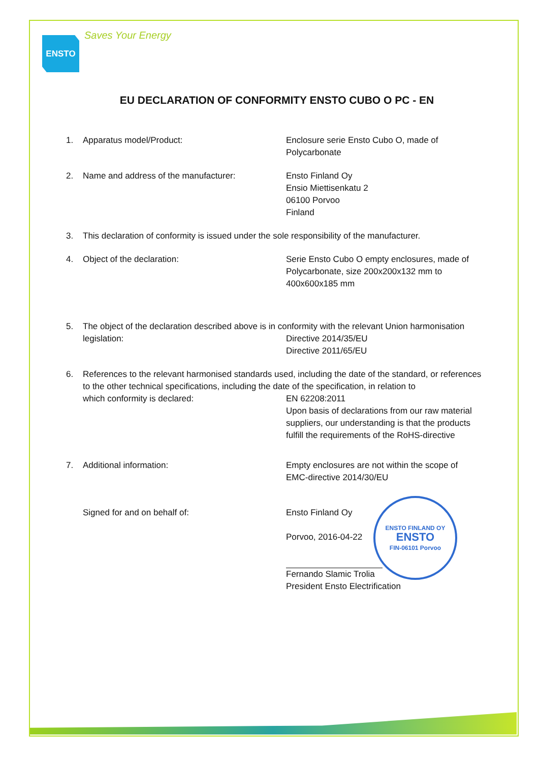ENSTO Saves Your Energy
EU DECLARATION OF CONFORMITY ENSTO CUBO O PC - EN
1. Apparatus model/Product: Enclosure serie Ensto Cubo O, made of
Polycarbonate
2. Name and address of the manufacturer: Ensto Finland Oy
Ensio Miettisenkatu 2
06100 Porvoo
Finland
3. This declaration of conformity is issued under the sole responsibility of the manufacturer.
4. Object of the declaration: Serie Ensto Cubo O empty enclosures, made of
Polycarbonate, size 200x200x132 mm to
400x600x185 mm
5. The object of the declaration described above is in conformity with the relevant Union harmonisation
legislation: Directive 2014/35/EU
Directive 2011/65/EU
6. References to the relevant harmonised standards used, including the date of the standard, or references to the other technical specifications, including the date of the specification, in relation to
which conformity is declared: EN 62208:2011
Upon basis of declarations from our raw material suppliers, our understanding is that the products fulfill the requirements of the RoHS-directive
7. Additional information: Empty enclosures are not within the scope of
EMC-directive 2014/30/EU
Signed for and on behalf of: Ensto Finland Oy
Porvoo, 2016-04-22
Fernando Slamic Trolia
President Ensto Electrification
ENSTO FINLAND OY
ENSTO
FIN-06101 Porvoo